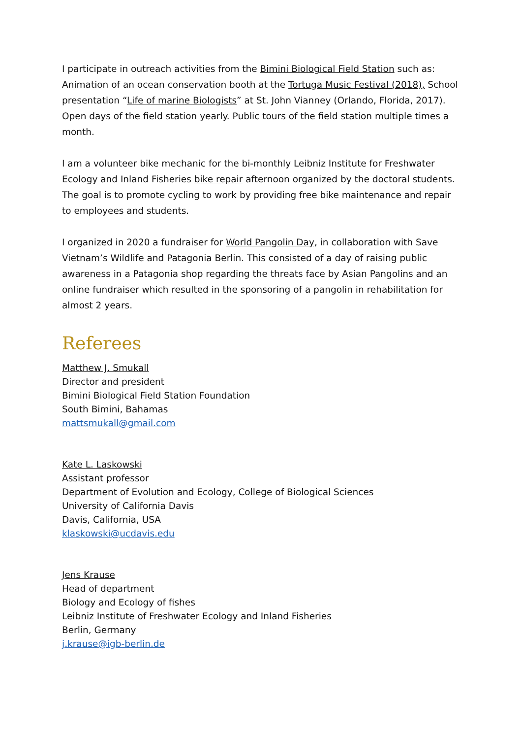I participate in outreach activities from the Bimini Biological Field Station such as: Animation of an ocean conservation booth at the Tortuga Music Festival (2018), School presentation “Life of marine Biologists” at St. John Vianney (Orlando, Florida, 2017). Open days of the field station yearly. Public tours of the field station multiple times a month.
I am a volunteer bike mechanic for the bi-monthly Leibniz Institute for Freshwater Ecology and Inland Fisheries bike repair afternoon organized by the doctoral students. The goal is to promote cycling to work by providing free bike maintenance and repair to employees and students.
I organized in 2020 a fundraiser for World Pangolin Day, in collaboration with Save Vietnam’s Wildlife and Patagonia Berlin. This consisted of a day of raising public awareness in a Patagonia shop regarding the threats face by Asian Pangolins and an online fundraiser which resulted in the sponsoring of a pangolin in rehabilitation for almost 2 years.
Referees
Matthew J. Smukall
Director and president
Bimini Biological Field Station Foundation
South Bimini, Bahamas
mattsmukall@gmail.com
Kate L. Laskowski
Assistant professor
Department of Evolution and Ecology, College of Biological Sciences
University of California Davis
Davis, California, USA
klaskowski@ucdavis.edu
Jens Krause
Head of department
Biology and Ecology of fishes
Leibniz Institute of Freshwater Ecology and Inland Fisheries
Berlin, Germany
j.krause@igb-berlin.de